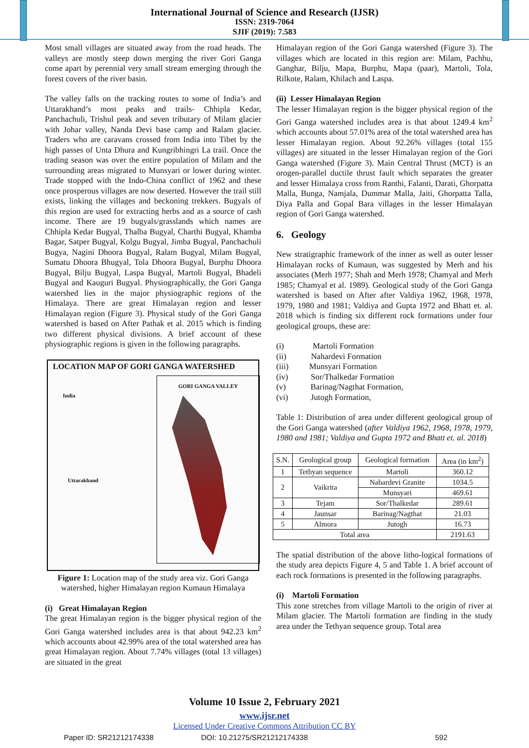International Journal of Science and Research (IJSR)
ISSN: 2319-7064
SJIF (2019): 7.583
Most small villages are situated away from the road heads. The valleys are mostly steep down merging the river Gori Ganga come apart by perennial very small stream emerging through the forest covers of the river basin.
The valley falls on the tracking routes to some of India’s and Uttarakhand’s most peaks and trails- Chhipla Kedar, Panchachuli, Trishul peak and seven tributary of Milam glacier with Johar valley, Nanda Devi base camp and Ralam glacier. Traders who are caravans crossed from India into Tibet by the high passes of Unta Dhura and Kungribhingri La trail. Once the trading season was over the entire population of Milam and the surrounding areas migrated to Munsyari or lower during winter. Trade stopped with the Indo-China conflict of 1962 and these once prosperous villages are now deserted. However the trail still exists, linking the villages and beckoning trekkers. Bugyals of this region are used for extracting herbs and as a source of cash income. There are 19 bugyals/grasslands which names are Chhipla Kedar Bugyal, Thalba Bugyal, Charthi Bugyal, Khamba Bagar, Satper Bugyal, Kolgu Bugyal, Jimba Bugyal, Panchachuli Bugya, Nagini Dhoora Bugyal, Ralam Bugyal, Milam Bugyal, Sumatu Dhoora Bhugyal, Tola Dhoora Bugyal, Burphu Dhoora Bugyal, Bilju Bugyal, Laspa Bugyal, Martoli Bugyal, Bhadeli Bugyal and Kauguri Bugyal. Physiographically, the Gori Ganga watershed lies in the major physiographic regions of the Himalaya. There are great Himalayan region and lesser Himalayan region (Figure 3). Physical study of the Gori Ganga watershed is based on After Pathak et al. 2015 which is finding two different physical divisions. A brief account of these physiographic regions is given in the following paragraphs.
LOCATION MAP OF GORI GANGA WATERSHED
India
Uttarakhand
GORI GANGA VALLEY
Figure 1: Location map of the study area viz. Gori Ganga watershed, higher Himalayan region Kumaun Himalaya
(i) Great Himalayan Region
The great Himalayan region is the bigger physical region of the Gori Ganga watershed includes area is that about 942.23 km<sup>2</sup> which accounts about 42.99% area of the total watershed area has great Himalayan region. About 7.74% villages (total 13 villages) are situated in the great
Himalayan region of the Gori Ganga watershed (Figure 3). The villages which are located in this region are: Milam, Pachhu, Ganghar, Bilju, Mapa, Burphu, Mapa (paar), Martoli, Tola, Rilkote, Ralam, Khilach and Laspa.
(ii) Lesser Himalayan Region
The lesser Himalayan region is the bigger physical region of the Gori Ganga watershed includes area is that about 1249.4 km<sup>2</sup> which accounts about 57.01% area of the total watershed area has lesser Himalayan region. About 92.26% villages (total 155 villages) are situated in the lesser Himalayan region of the Gori Ganga watershed (Figure 3). Main Central Thrust (MCT) is an orogen-parallel ductile thrust fault which separates the greater and lesser Himalaya cross from Ranthi, Falanti, Darati, Ghorpatta Malla, Bunga, Namjala, Dummar Malla, Jaiti, Ghorpatta Talla, Diya Palla and Gopal Bara villages in the lesser Himalayan region of Gori Ganga watershed.
6. Geology
New stratigraphic framework of the inner as well as outer lesser Himalayan rocks of Kumaun, was suggested by Merh and his associates (Merh 1977; Shah and Merh 1978; Chamyal and Merh 1985; Chamyal et al. 1989). Geological study of the Gori Ganga watershed is based on After after Valdiya 1962, 1968, 1978, 1979, 1980 and 1981; Valdiya and Gupta 1972 and Bhatt et. al. 2018 which is finding six different rock formations under four geological groups, these are:
(i) Martoli Formation
(ii) Nahardevi Formation
(iii) Munsyari Formation
(iv) Sor/Thalkedar Formation
(v) Barinag/Nagthat Formation,
(vi) Jutogh Formation,
Table 1: Distribution of area under different geological group of the Gori Ganga watershed (after Valdiya 1962, 1968, 1978, 1979, 1980 and 1981; Valdiya and Gupta 1972 and Bhatt et. al. 2018)
| S.N. | Geological group | Geological formation | Area (in km<sup>2</sup>) |
| --- | --- | --- | --- |
| 1 | Tethyan sequence | Martoli | 360.12 |
| 2 | Vaikrita | Nahardevi Granite | 1034.5 |
| | | Munsyari | 469.61 |
| 3 | Tejam | Sor/Thalkedar | 289.61 |
| 4 | Jaunsar | Barinag/Nagthat | 21.03 |
| 5 | Almora | Jutogh | 16.73 |
| Total area | | | 2191.63 |
The spatial distribution of the above litho-logical formations of the study area depicts Figure 4, 5 and Table 1. A brief account of each rock formations is presented in the following paragraphs.
(i) Martoli Formation
This zone stretches from village Martoli to the origin of river at Milam glacier. The Martoli formation are finding in the study area under the Tethyan sequence group. Total area
Volume 10 Issue 2, February 2021
www.ijsr.net
Licensed Under Creative Commons Attribution CC BY
Paper ID: SR21212174338 DOI: 10.21275/SR21212174338 592